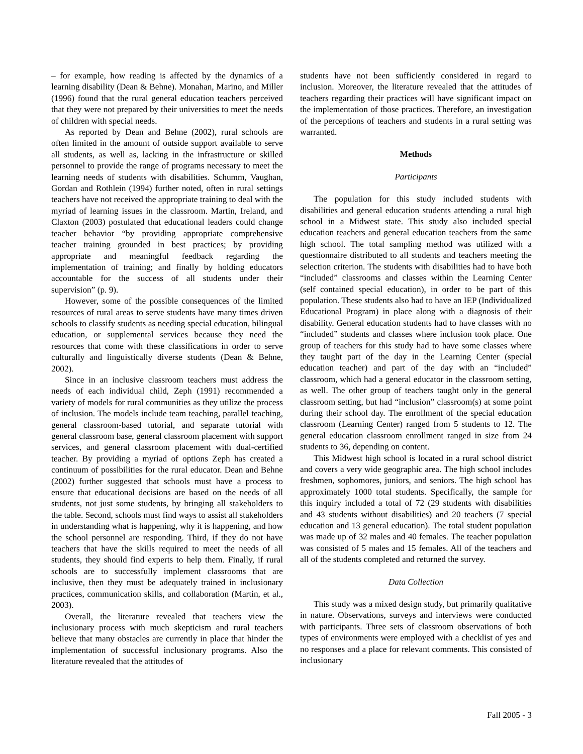– for example, how reading is affected by the dynamics of a learning disability (Dean & Behne). Monahan, Marino, and Miller (1996) found that the rural general education teachers perceived that they were not prepared by their universities to meet the needs of children with special needs.
As reported by Dean and Behne (2002), rural schools are often limited in the amount of outside support available to serve all students, as well as, lacking in the infrastructure or skilled personnel to provide the range of programs necessary to meet the learning needs of students with disabilities. Schumm, Vaughan, Gordan and Rothlein (1994) further noted, often in rural settings teachers have not received the appropriate training to deal with the myriad of learning issues in the classroom. Martin, Ireland, and Claxton (2003) postulated that educational leaders could change teacher behavior “by providing appropriate comprehensive teacher training grounded in best practices; by providing appropriate and meaningful feedback regarding the implementation of training; and finally by holding educators accountable for the success of all students under their supervision” (p. 9).
However, some of the possible consequences of the limited resources of rural areas to serve students have many times driven schools to classify students as needing special education, bilingual education, or supplemental services because they need the resources that come with these classifications in order to serve culturally and linguistically diverse students (Dean & Behne, 2002).
Since in an inclusive classroom teachers must address the needs of each individual child, Zeph (1991) recommended a variety of models for rural communities as they utilize the process of inclusion. The models include team teaching, parallel teaching, general classroom-based tutorial, and separate tutorial with general classroom base, general classroom placement with support services, and general classroom placement with dual-certified teacher. By providing a myriad of options Zeph has created a continuum of possibilities for the rural educator. Dean and Behne (2002) further suggested that schools must have a process to ensure that educational decisions are based on the needs of all students, not just some students, by bringing all stakeholders to the table. Second, schools must find ways to assist all stakeholders in understanding what is happening, why it is happening, and how the school personnel are responding. Third, if they do not have teachers that have the skills required to meet the needs of all students, they should find experts to help them. Finally, if rural schools are to successfully implement classrooms that are inclusive, then they must be adequately trained in inclusionary practices, communication skills, and collaboration (Martin, et al., 2003).
Overall, the literature revealed that teachers view the inclusionary process with much skepticism and rural teachers believe that many obstacles are currently in place that hinder the implementation of successful inclusionary programs. Also the literature revealed that the attitudes of
students have not been sufficiently considered in regard to inclusion. Moreover, the literature revealed that the attitudes of teachers regarding their practices will have significant impact on the implementation of those practices. Therefore, an investigation of the perceptions of teachers and students in a rural setting was warranted.
Methods
Participants
The population for this study included students with disabilities and general education students attending a rural high school in a Midwest state. This study also included special education teachers and general education teachers from the same high school. The total sampling method was utilized with a questionnaire distributed to all students and teachers meeting the selection criterion. The students with disabilities had to have both “included” classrooms and classes within the Learning Center (self contained special education), in order to be part of this population. These students also had to have an IEP (Individualized Educational Program) in place along with a diagnosis of their disability. General education students had to have classes with no “included” students and classes where inclusion took place. One group of teachers for this study had to have some classes where they taught part of the day in the Learning Center (special education teacher) and part of the day with an “included” classroom, which had a general educator in the classroom setting, as well. The other group of teachers taught only in the general classroom setting, but had “inclusion” classroom(s) at some point during their school day. The enrollment of the special education classroom (Learning Center) ranged from 5 students to 12. The general education classroom enrollment ranged in size from 24 students to 36, depending on content.
This Midwest high school is located in a rural school district and covers a very wide geographic area. The high school includes freshmen, sophomores, juniors, and seniors. The high school has approximately 1000 total students. Specifically, the sample for this inquiry included a total of 72 (29 students with disabilities and 43 students without disabilities) and 20 teachers (7 special education and 13 general education). The total student population was made up of 32 males and 40 females. The teacher population was consisted of 5 males and 15 females. All of the teachers and all of the students completed and returned the survey.
Data Collection
This study was a mixed design study, but primarily qualitative in nature. Observations, surveys and interviews were conducted with participants. Three sets of classroom observations of both types of environments were employed with a checklist of yes and no responses and a place for relevant comments. This consisted of inclusionary
Fall 2005 - 3